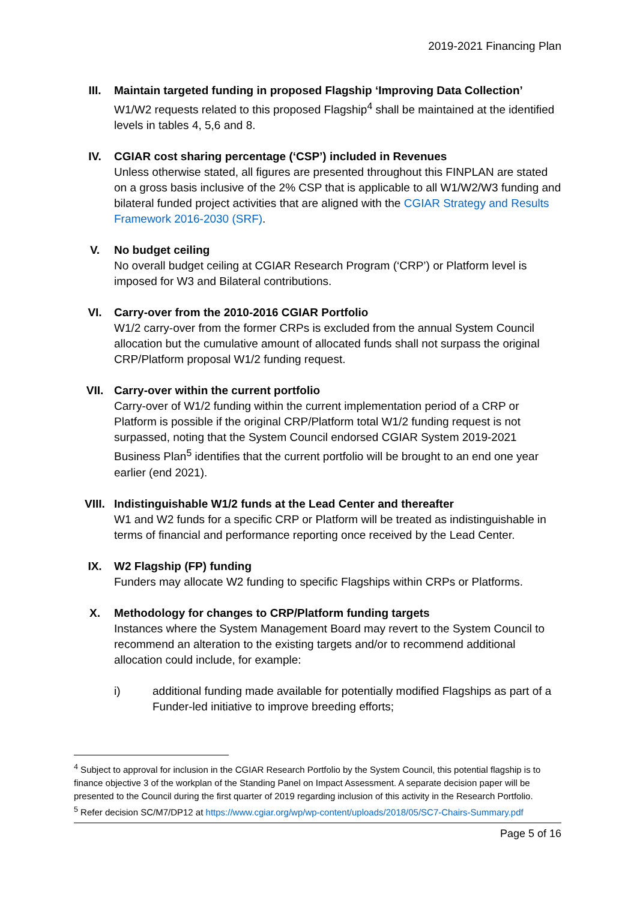2019-2021 Financing Plan
III. Maintain targeted funding in proposed Flagship ‘Improving Data Collection’
W1/W2 requests related to this proposed Flagship<sup>4</sup> shall be maintained at the identified levels in tables 4, 5,6 and 8.
IV. CGIAR cost sharing percentage (‘CSP’) included in Revenues
Unless otherwise stated, all figures are presented throughout this FINPLAN are stated on a gross basis inclusive of the 2% CSP that is applicable to all W1/W2/W3 funding and bilateral funded project activities that are aligned with the CGIAR Strategy and Results Framework 2016-2030 (SRF).
V. No budget ceiling
No overall budget ceiling at CGIAR Research Program (‘CRP’) or Platform level is imposed for W3 and Bilateral contributions.
VI. Carry-over from the 2010-2016 CGIAR Portfolio
W1/2 carry-over from the former CRPs is excluded from the annual System Council allocation but the cumulative amount of allocated funds shall not surpass the original CRP/Platform proposal W1/2 funding request.
VII. Carry-over within the current portfolio
Carry-over of W1/2 funding within the current implementation period of a CRP or Platform is possible if the original CRP/Platform total W1/2 funding request is not surpassed, noting that the System Council endorsed CGIAR System 2019-2021 Business Plan<sup>5</sup> identifies that the current portfolio will be brought to an end one year earlier (end 2021).
VIII. Indistinguishable W1/2 funds at the Lead Center and thereafter
W1 and W2 funds for a specific CRP or Platform will be treated as indistinguishable in terms of financial and performance reporting once received by the Lead Center.
IX. W2 Flagship (FP) funding
Funders may allocate W2 funding to specific Flagships within CRPs or Platforms.
X. Methodology for changes to CRP/Platform funding targets
Instances where the System Management Board may revert to the System Council to recommend an alteration to the existing targets and/or to recommend additional allocation could include, for example:
i) additional funding made available for potentially modified Flagships as part of a Funder-led initiative to improve breeding efforts;
<sup>4</sup> Subject to approval for inclusion in the CGIAR Research Portfolio by the System Council, this potential flagship is to finance objective 3 of the workplan of the Standing Panel on Impact Assessment. A separate decision paper will be presented to the Council during the first quarter of 2019 regarding inclusion of this activity in the Research Portfolio.
<sup>5</sup> Refer decision SC/M7/DP12 at https://www.cgiar.org/wp/wp-content/uploads/2018/05/SC7-Chairs-Summary.pdf
Page 5 of 16